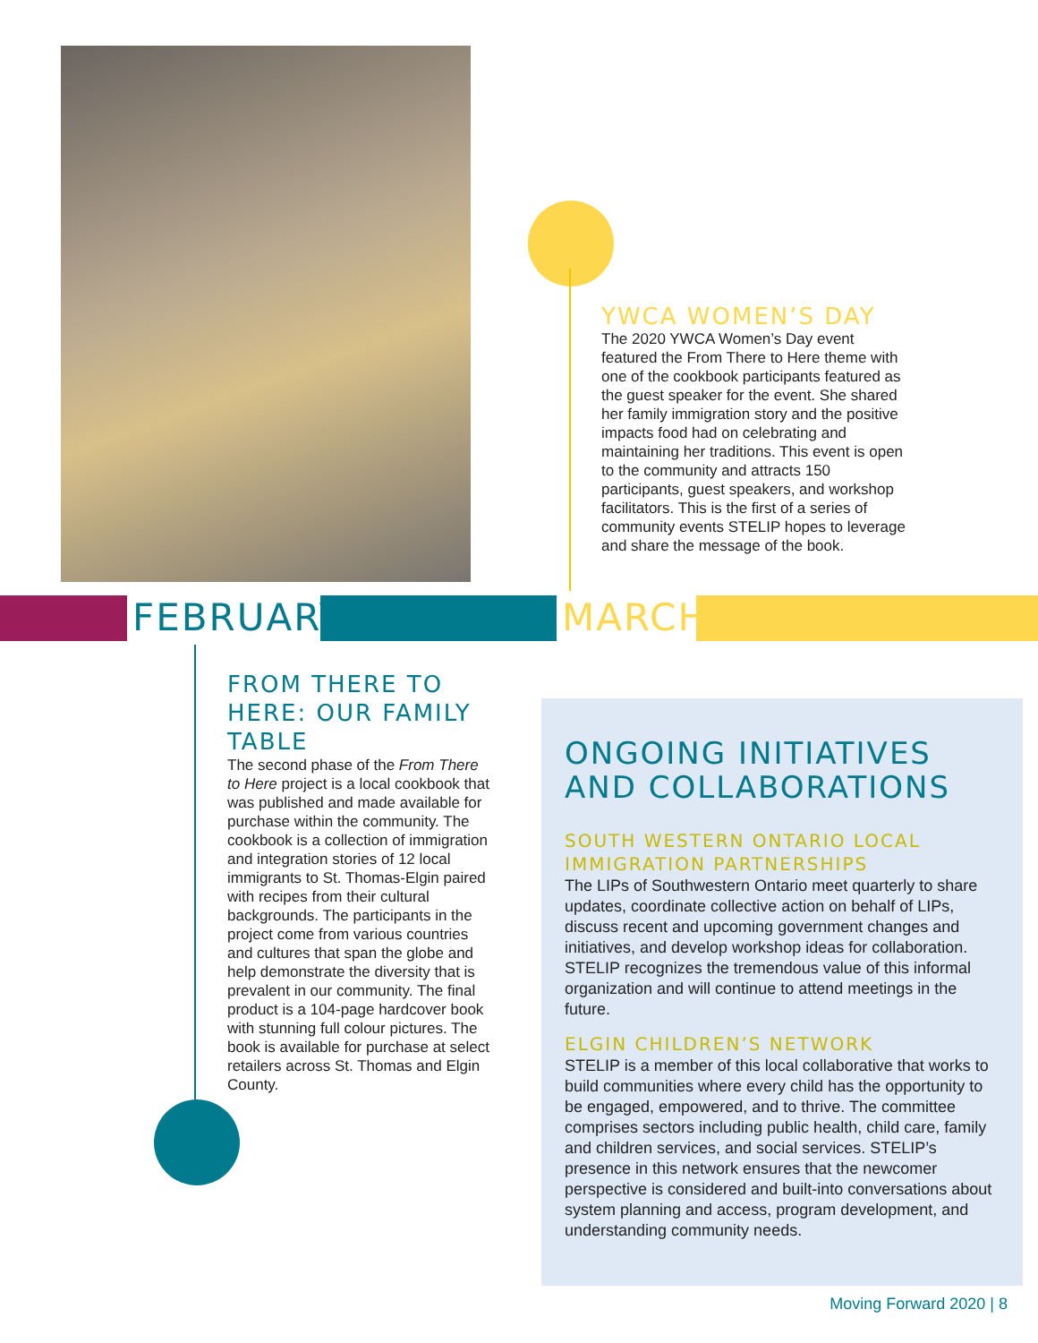YWCA WOMEN’S DAY
The 2020 YWCA Women’s Day event featured the From There to Here theme with one of the cookbook participants featured as the guest speaker for the event. She shared her family immigration story and the positive impacts food had on celebrating and maintaining her traditions. This event is open to the community and attracts 150 participants, guest speakers, and workshop facilitators. This is the first of a series of community events STELIP hopes to leverage and share the message of the book.
FEBRUARY
MARCH
FROM THERE TO HERE: OUR FAMILY TABLE
The second phase of the From There to Here project is a local cookbook that was published and made available for purchase within the community. The cookbook is a collection of immigration and integration stories of 12 local immigrants to St. Thomas-Elgin paired with recipes from their cultural backgrounds. The participants in the project come from various countries and cultures that span the globe and help demonstrate the diversity that is prevalent in our community. The final product is a 104-page hardcover book with stunning full colour pictures. The book is available for purchase at select retailers across St. Thomas and Elgin County.
ONGOING INITIATIVES AND COLLABORATIONS
SOUTH WESTERN ONTARIO LOCAL IMMIGRATION PARTNERSHIPS
The LIPs of Southwestern Ontario meet quarterly to share updates, coordinate collective action on behalf of LIPs, discuss recent and upcoming government changes and initiatives, and develop workshop ideas for collaboration. STELIP recognizes the tremendous value of this informal organization and will continue to attend meetings in the future.
ELGIN CHILDREN’S NETWORK
STELIP is a member of this local collaborative that works to build communities where every child has the opportunity to be engaged, empowered, and to thrive. The committee comprises sectors including public health, child care, family and children services, and social services. STELIP’s presence in this network ensures that the newcomer perspective is considered and built-into conversations about system planning and access, program development, and understanding community needs.
Moving Forward 2020 | 8